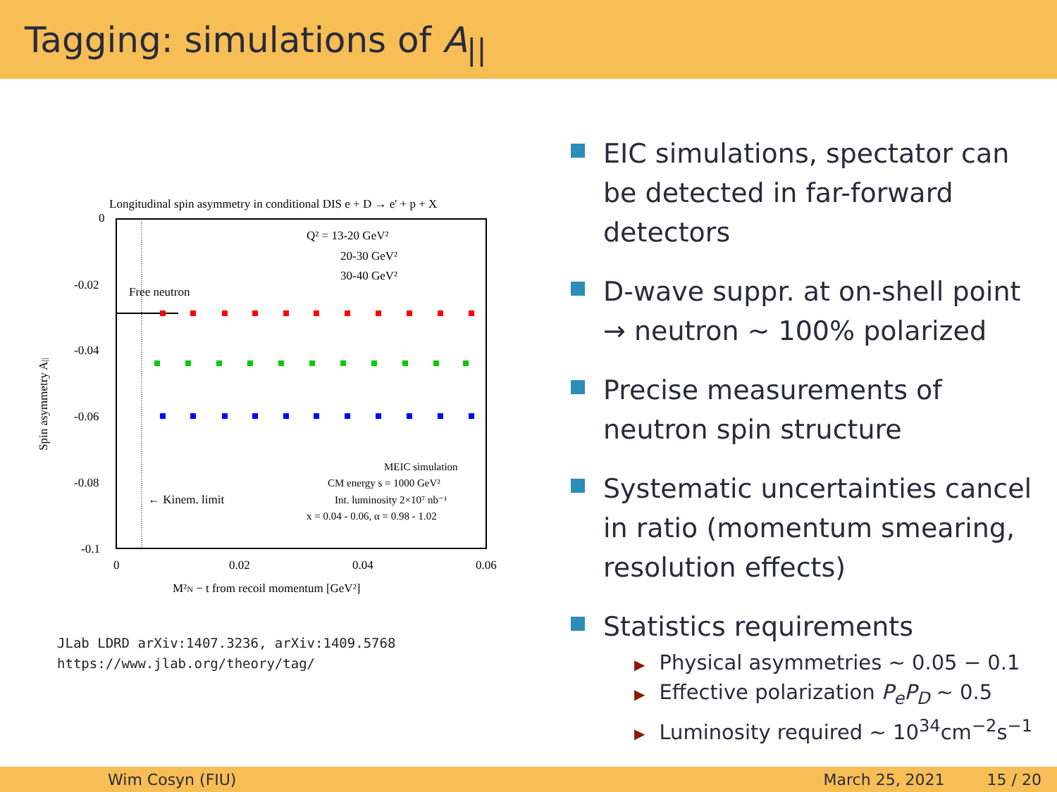Tagging: simulations of A<sub>||</sub>
Longitudinal spin asymmetry in conditional DIS e + D → e' + p + X
0
-0.02
-0.04
-0.06
-0.08
-0.1
0
0.02
0.04
0.06
M²N − t from recoil momentum [GeV²]
Spin asymmetry A||
Free neutron
Q² = 13-20 GeV²
20-30 GeV²
30-40 GeV²
MEIC simulation
CM energy s = 1000 GeV²
Int. luminosity 2×10⁷ nb⁻¹
x = 0.04 - 0.06, α = 0.98 - 1.02
← Kinem. limit
JLab LDRD arXiv:1407.3236, arXiv:1409.5768
https://www.jlab.org/theory/tag/
EIC simulations, spectator can be detected in far-forward detectors
D-wave suppr. at on-shell point
→ neutron ∼ 100% polarized
Precise measurements of neutron spin structure
Systematic uncertainties cancel in ratio (momentum smearing, resolution effects)
Statistics requirements
▶ Physical asymmetries ∼ 0.05 − 0.1
▶ Effective polarization P<sub>e</sub>P<sub>D</sub> ∼ 0.5
▶ Luminosity required ∼ 10<sup>34</sup>cm<sup>−2</sup>s<sup>−1</sup>
Wim Cosyn (FIU) March 25, 2021 15 / 20